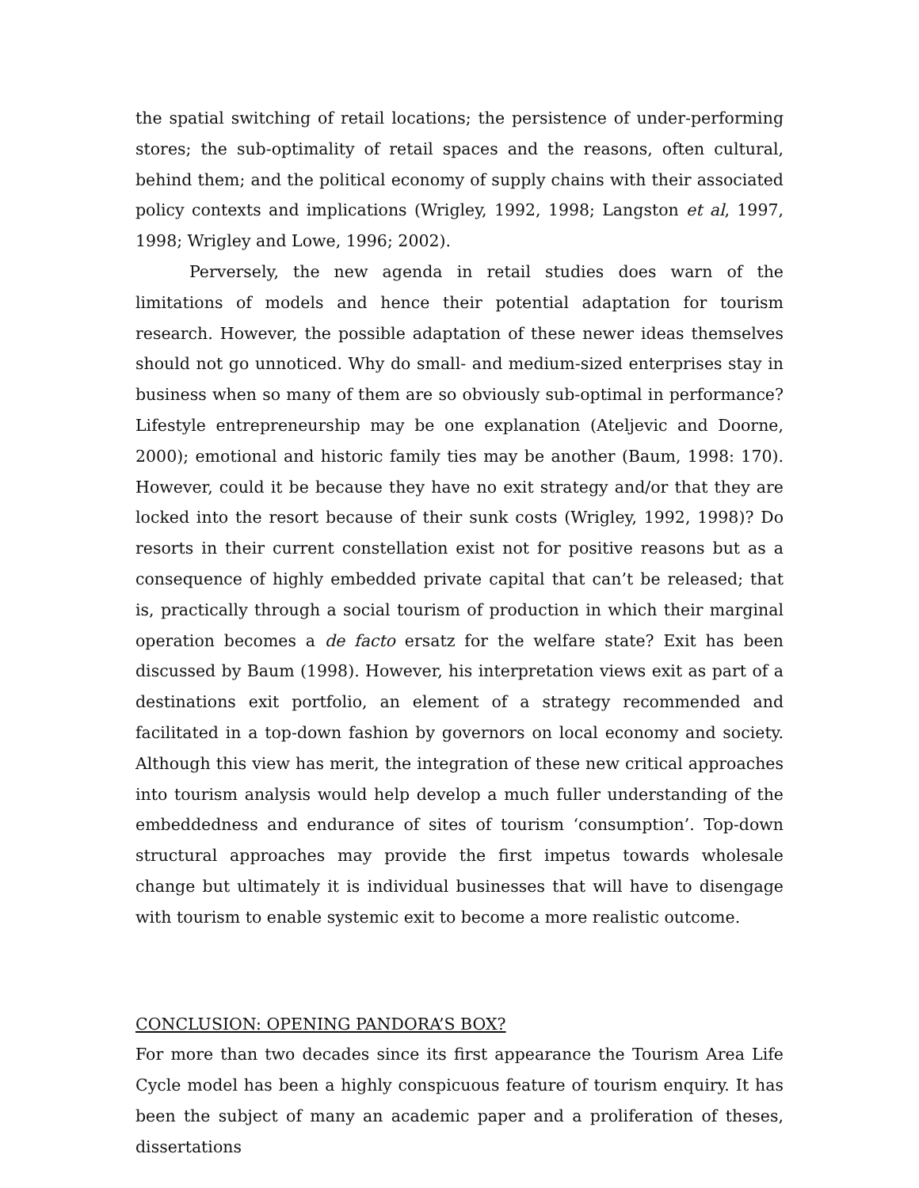the spatial switching of retail locations; the persistence of under-performing stores; the sub-optimality of retail spaces and the reasons, often cultural, behind them; and the political economy of supply chains with their associated policy contexts and implications (Wrigley, 1992, 1998; Langston et al, 1997, 1998; Wrigley and Lowe, 1996; 2002).
Perversely, the new agenda in retail studies does warn of the limitations of models and hence their potential adaptation for tourism research. However, the possible adaptation of these newer ideas themselves should not go unnoticed. Why do small- and medium-sized enterprises stay in business when so many of them are so obviously sub-optimal in performance? Lifestyle entrepreneurship may be one explanation (Ateljevic and Doorne, 2000); emotional and historic family ties may be another (Baum, 1998: 170). However, could it be because they have no exit strategy and/or that they are locked into the resort because of their sunk costs (Wrigley, 1992, 1998)? Do resorts in their current constellation exist not for positive reasons but as a consequence of highly embedded private capital that can’t be released; that is, practically through a social tourism of production in which their marginal operation becomes a de facto ersatz for the welfare state? Exit has been discussed by Baum (1998). However, his interpretation views exit as part of a destinations exit portfolio, an element of a strategy recommended and facilitated in a top-down fashion by governors on local economy and society. Although this view has merit, the integration of these new critical approaches into tourism analysis would help develop a much fuller understanding of the embeddedness and endurance of sites of tourism ‘consumption’. Top-down structural approaches may provide the first impetus towards wholesale change but ultimately it is individual businesses that will have to disengage with tourism to enable systemic exit to become a more realistic outcome.
CONCLUSION: OPENING PANDORA’S BOX?
For more than two decades since its first appearance the Tourism Area Life Cycle model has been a highly conspicuous feature of tourism enquiry. It has been the subject of many an academic paper and a proliferation of theses, dissertations